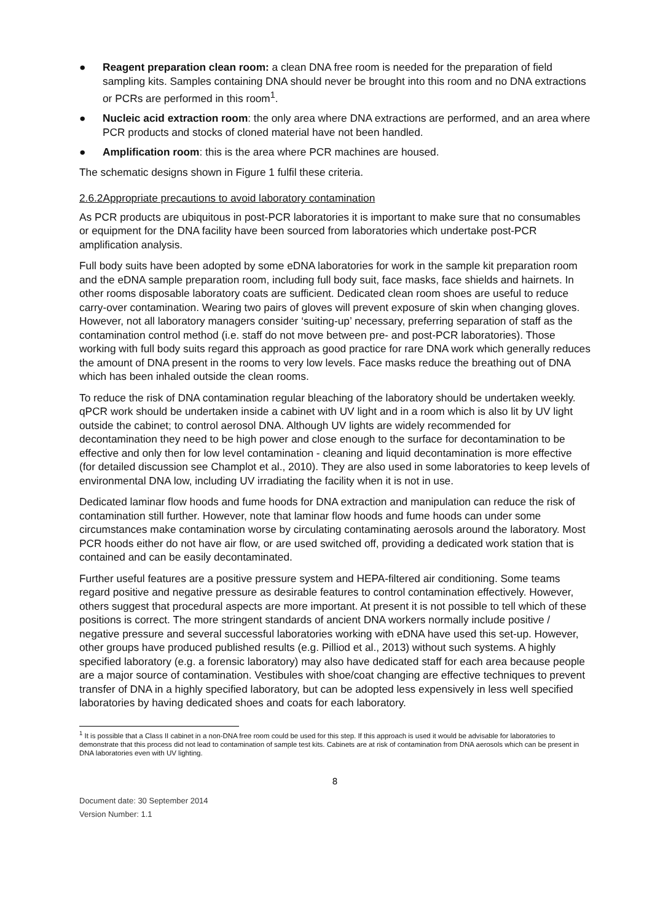● Reagent preparation clean room: a clean DNA free room is needed for the preparation of field sampling kits. Samples containing DNA should never be brought into this room and no DNA extractions or PCRs are performed in this room<sup>1</sup>.
● Nucleic acid extraction room: the only area where DNA extractions are performed, and an area where PCR products and stocks of cloned material have not been handled.
● Amplification room: this is the area where PCR machines are housed.
The schematic designs shown in Figure 1 fulfil these criteria.
2.6.2Appropriate precautions to avoid laboratory contamination
As PCR products are ubiquitous in post-PCR laboratories it is important to make sure that no consumables or equipment for the DNA facility have been sourced from laboratories which undertake post-PCR amplification analysis.
Full body suits have been adopted by some eDNA laboratories for work in the sample kit preparation room and the eDNA sample preparation room, including full body suit, face masks, face shields and hairnets. In other rooms disposable laboratory coats are sufficient. Dedicated clean room shoes are useful to reduce carry-over contamination. Wearing two pairs of gloves will prevent exposure of skin when changing gloves. However, not all laboratory managers consider ‘suiting-up’ necessary, preferring separation of staff as the contamination control method (i.e. staff do not move between pre- and post-PCR laboratories). Those working with full body suits regard this approach as good practice for rare DNA work which generally reduces the amount of DNA present in the rooms to very low levels. Face masks reduce the breathing out of DNA which has been inhaled outside the clean rooms.
To reduce the risk of DNA contamination regular bleaching of the laboratory should be undertaken weekly. qPCR work should be undertaken inside a cabinet with UV light and in a room which is also lit by UV light outside the cabinet; to control aerosol DNA. Although UV lights are widely recommended for decontamination they need to be high power and close enough to the surface for decontamination to be effective and only then for low level contamination - cleaning and liquid decontamination is more effective (for detailed discussion see Champlot et al., 2010). They are also used in some laboratories to keep levels of environmental DNA low, including UV irradiating the facility when it is not in use.
Dedicated laminar flow hoods and fume hoods for DNA extraction and manipulation can reduce the risk of contamination still further. However, note that laminar flow hoods and fume hoods can under some circumstances make contamination worse by circulating contaminating aerosols around the laboratory. Most PCR hoods either do not have air flow, or are used switched off, providing a dedicated work station that is contained and can be easily decontaminated.
Further useful features are a positive pressure system and HEPA-filtered air conditioning. Some teams regard positive and negative pressure as desirable features to control contamination effectively. However, others suggest that procedural aspects are more important. At present it is not possible to tell which of these positions is correct. The more stringent standards of ancient DNA workers normally include positive / negative pressure and several successful laboratories working with eDNA have used this set-up. However, other groups have produced published results (e.g. Pilliod et al., 2013) without such systems. A highly specified laboratory (e.g. a forensic laboratory) may also have dedicated staff for each area because people are a major source of contamination. Vestibules with shoe/coat changing are effective techniques to prevent transfer of DNA in a highly specified laboratory, but can be adopted less expensively in less well specified laboratories by having dedicated shoes and coats for each laboratory.
<sup>1</sup> It is possible that a Class II cabinet in a non-DNA free room could be used for this step. If this approach is used it would be advisable for laboratories to demonstrate that this process did not lead to contamination of sample test kits. Cabinets are at risk of contamination from DNA aerosols which can be present in DNA laboratories even with UV lighting.
8
Document date: 30 September 2014
Version Number: 1.1